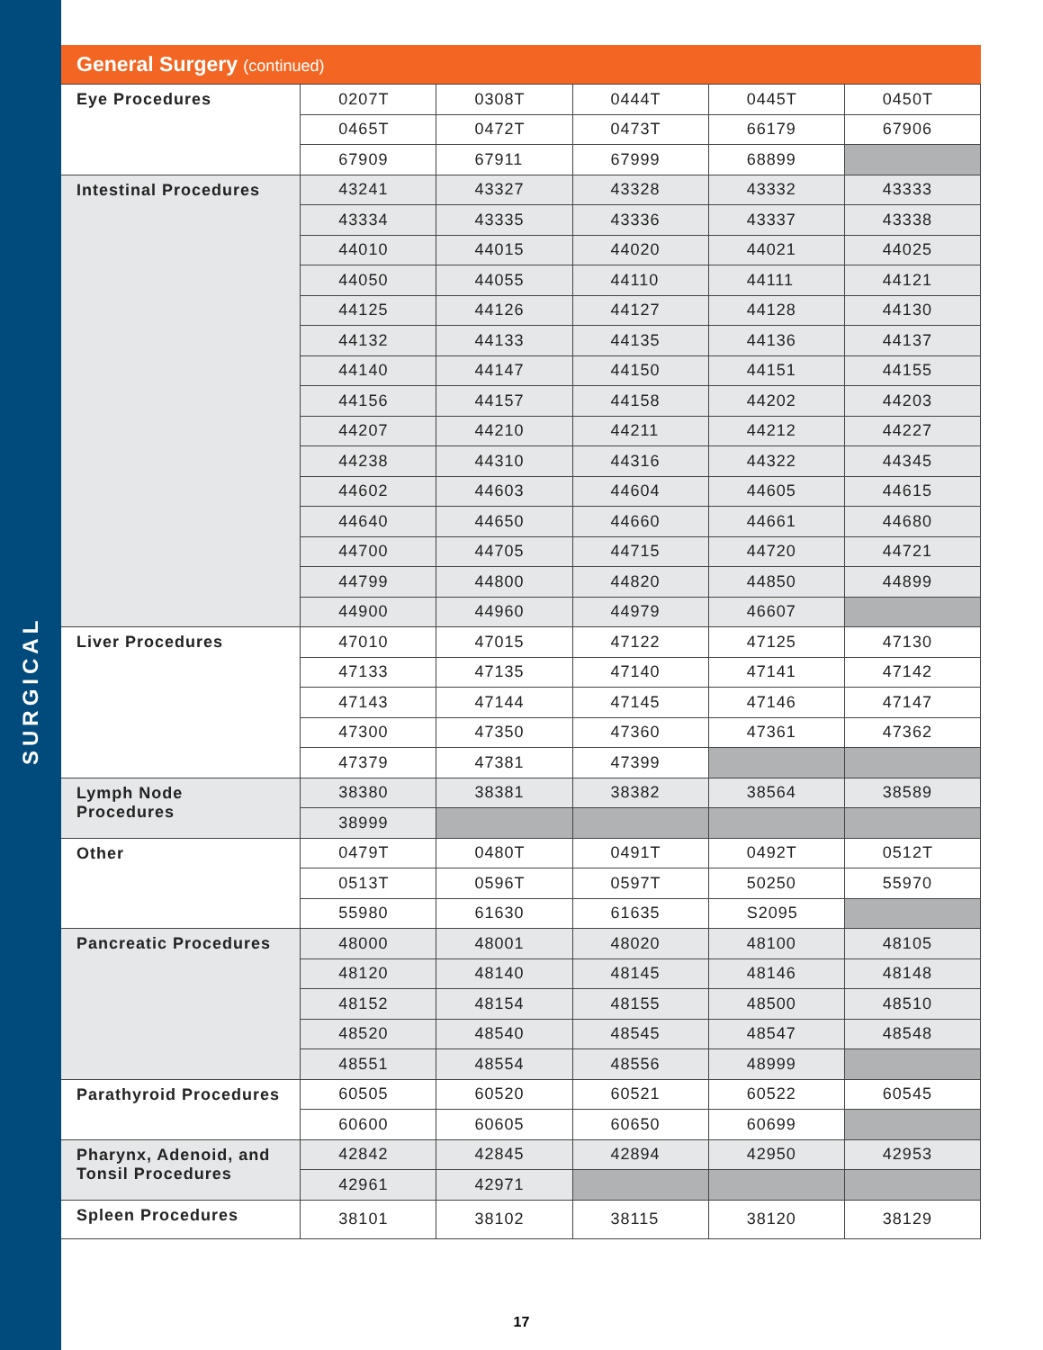SURGICAL
| General Surgery (continued) | | | | | |
| --- | --- | --- | --- | --- | --- |
| Eye Procedures | 0207T | 0308T | 0444T | 0445T | 0450T |
| | 0465T | 0472T | 0473T | 66179 | 67906 |
| | 67909 | 67911 | 67999 | 68899 | |
| Intestinal Procedures | 43241 | 43327 | 43328 | 43332 | 43333 |
| | 43334 | 43335 | 43336 | 43337 | 43338 |
| | 44010 | 44015 | 44020 | 44021 | 44025 |
| | 44050 | 44055 | 44110 | 44111 | 44121 |
| | 44125 | 44126 | 44127 | 44128 | 44130 |
| | 44132 | 44133 | 44135 | 44136 | 44137 |
| | 44140 | 44147 | 44150 | 44151 | 44155 |
| | 44156 | 44157 | 44158 | 44202 | 44203 |
| | 44207 | 44210 | 44211 | 44212 | 44227 |
| | 44238 | 44310 | 44316 | 44322 | 44345 |
| | 44602 | 44603 | 44604 | 44605 | 44615 |
| | 44640 | 44650 | 44660 | 44661 | 44680 |
| | 44700 | 44705 | 44715 | 44720 | 44721 |
| | 44799 | 44800 | 44820 | 44850 | 44899 |
| | 44900 | 44960 | 44979 | 46607 | |
| Liver Procedures | 47010 | 47015 | 47122 | 47125 | 47130 |
| | 47133 | 47135 | 47140 | 47141 | 47142 |
| | 47143 | 47144 | 47145 | 47146 | 47147 |
| | 47300 | 47350 | 47360 | 47361 | 47362 |
| | 47379 | 47381 | 47399 | | |
| Lymph Node Procedures | 38380 | 38381 | 38382 | 38564 | 38589 |
| | 38999 | | | | |
| Other | 0479T | 0480T | 0491T | 0492T | 0512T |
| | 0513T | 0596T | 0597T | 50250 | 55970 |
| | 55980 | 61630 | 61635 | S2095 | |
| Pancreatic Procedures | 48000 | 48001 | 48020 | 48100 | 48105 |
| | 48120 | 48140 | 48145 | 48146 | 48148 |
| | 48152 | 48154 | 48155 | 48500 | 48510 |
| | 48520 | 48540 | 48545 | 48547 | 48548 |
| | 48551 | 48554 | 48556 | 48999 | |
| Parathyroid Procedures | 60505 | 60520 | 60521 | 60522 | 60545 |
| | 60600 | 60605 | 60650 | 60699 | |
| Pharynx, Adenoid, and Tonsil Procedures | 42842 | 42845 | 42894 | 42950 | 42953 |
| | 42961 | 42971 | | | |
| Spleen Procedures | 38101 | 38102 | 38115 | 38120 | 38129 |
17